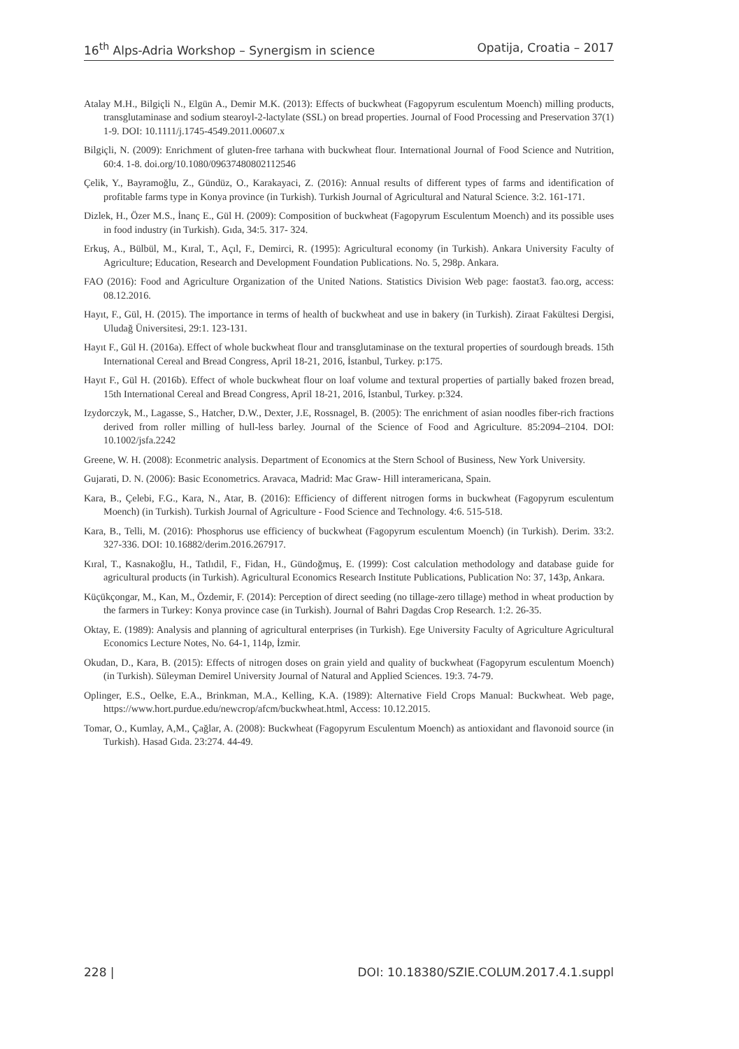16<sup>th</sup> Alps-Adria Workshop – Synergism in science Opatija, Croatia – 2017
Atalay M.H., Bilgiçli N., Elgün A., Demir M.K. (2013): Effects of buckwheat (Fagopyrum esculentum Moench) milling products, transglutaminase and sodium stearoyl-2-lactylate (SSL) on bread properties. Journal of Food Processing and Preservation 37(1) 1-9. DOI: 10.1111/j.1745-4549.2011.00607.x
Bilgiçli, N. (2009): Enrichment of gluten-free tarhana with buckwheat flour. International Journal of Food Science and Nutrition, 60:4. 1-8. doi.org/10.1080/09637480802112546
Çelik, Y., Bayramoğlu, Z., Gündüz, O., Karakayaci, Z. (2016): Annual results of different types of farms and identification of profitable farms type in Konya province (in Turkish). Turkish Journal of Agricultural and Natural Science. 3:2. 161-171.
Dizlek, H., Özer M.S., İnanç E., Gül H. (2009): Composition of buckwheat (Fagopyrum Esculentum Moench) and its possible uses in food industry (in Turkish). Gıda, 34:5. 317- 324.
Erkuş, A., Bülbül, M., Kıral, T., Açıl, F., Demirci, R. (1995): Agricultural economy (in Turkish). Ankara University Faculty of Agriculture; Education, Research and Development Foundation Publications. No. 5, 298p. Ankara.
FAO (2016): Food and Agriculture Organization of the United Nations. Statistics Division Web page: faostat3. fao.org, access: 08.12.2016.
Hayıt, F., Gül, H. (2015). The importance in terms of health of buckwheat and use in bakery (in Turkish). Ziraat Fakültesi Dergisi, Uludağ Üniversitesi, 29:1. 123-131.
Hayıt F., Gül H. (2016a). Effect of whole buckwheat flour and transglutaminase on the textural properties of sourdough breads. 15th International Cereal and Bread Congress, April 18-21, 2016, İstanbul, Turkey. p:175.
Hayıt F., Gül H. (2016b). Effect of whole buckwheat flour on loaf volume and textural properties of partially baked frozen bread, 15th International Cereal and Bread Congress, April 18-21, 2016, İstanbul, Turkey. p:324.
Izydorczyk, M., Lagasse, S., Hatcher, D.W., Dexter, J.E, Rossnagel, B. (2005): The enrichment of asian noodles fiber-rich fractions derived from roller milling of hull-less barley. Journal of the Science of Food and Agriculture. 85:2094–2104. DOI: 10.1002/jsfa.2242
Greene, W. H. (2008): Econmetric analysis. Department of Economics at the Stern School of Business, New York University.
Gujarati, D. N. (2006): Basic Econometrics. Aravaca, Madrid: Mac Graw- Hill interamericana, Spain.
Kara, B., Çelebi, F.G., Kara, N., Atar, B. (2016): Efficiency of different nitrogen forms in buckwheat (Fagopyrum esculentum Moench) (in Turkish). Turkish Journal of Agriculture - Food Science and Technology. 4:6. 515-518.
Kara, B., Telli, M. (2016): Phosphorus use efficiency of buckwheat (Fagopyrum esculentum Moench) (in Turkish). Derim. 33:2. 327-336. DOI: 10.16882/derim.2016.267917.
Kıral, T., Kasnakoğlu, H., Tatlıdil, F., Fidan, H., Gündoğmuş, E. (1999): Cost calculation methodology and database guide for agricultural products (in Turkish). Agricultural Economics Research Institute Publications, Publication No: 37, 143p, Ankara.
Küçükçongar, M., Kan, M., Özdemir, F. (2014): Perception of direct seeding (no tillage-zero tillage) method in wheat production by the farmers in Turkey: Konya province case (in Turkish). Journal of Bahri Dagdas Crop Research. 1:2. 26-35.
Oktay, E. (1989): Analysis and planning of agricultural enterprises (in Turkish). Ege University Faculty of Agriculture Agricultural Economics Lecture Notes, No. 64-1, 114p, İzmir.
Okudan, D., Kara, B. (2015): Effects of nitrogen doses on grain yield and quality of buckwheat (Fagopyrum esculentum Moench) (in Turkish). Süleyman Demirel University Journal of Natural and Applied Sciences. 19:3. 74-79.
Oplinger, E.S., Oelke, E.A., Brinkman, M.A., Kelling, K.A. (1989): Alternative Field Crops Manual: Buckwheat. Web page, https://www.hort.purdue.edu/newcrop/afcm/buckwheat.html, Access: 10.12.2015.
Tomar, O., Kumlay, A,M., Çağlar, A. (2008): Buckwheat (Fagopyrum Esculentum Moench) as antioxidant and flavonoid source (in Turkish). Hasad Gıda. 23:274. 44-49.
228 | DOI: 10.18380/SZIE.COLUM.2017.4.1.suppl